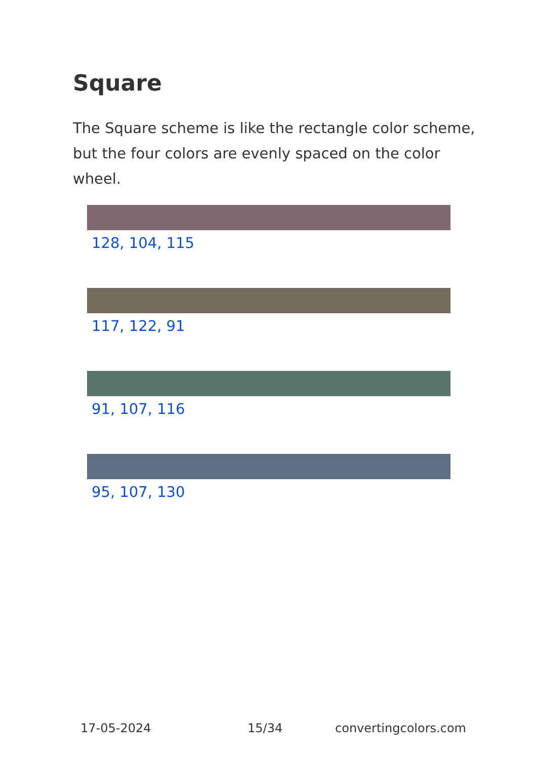Square
The Square scheme is like the rectangle color scheme, but the four colors are evenly spaced on the color wheel.
128, 104, 115
117, 122, 91
91, 107, 116
95, 107, 130
17-05-2024 15/34 convertingcolors.com